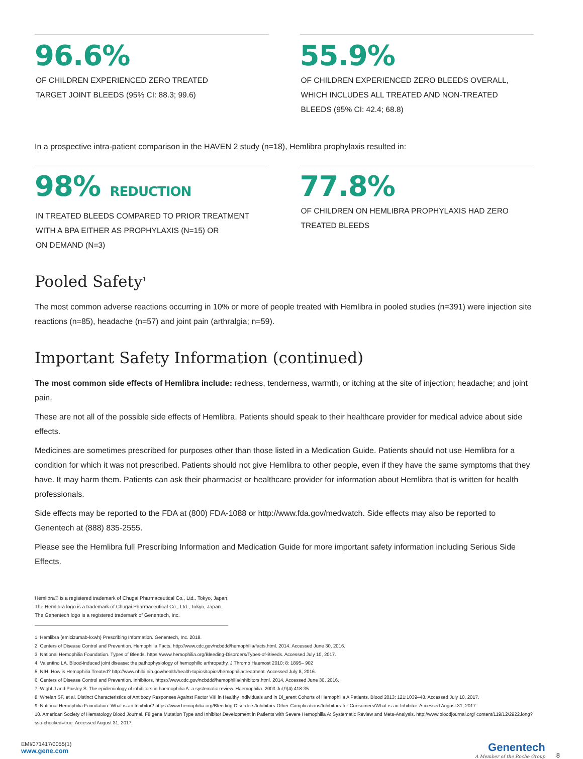96.6%
OF CHILDREN EXPERIENCED ZERO TREATED
TARGET JOINT BLEEDS (95% CI: 88.3; 99.6)
55.9%
OF CHILDREN EXPERIENCED ZERO BLEEDS OVERALL,
WHICH INCLUDES ALL TREATED AND NON-TREATED
BLEEDS (95% CI: 42.4; 68.8)
In a prospective intra-patient comparison in the HAVEN 2 study (n=18), Hemlibra prophylaxis resulted in:
98% REDUCTION
IN TREATED BLEEDS COMPARED TO PRIOR TREATMENT
WITH A BPA EITHER AS PROPHYLAXIS (N=15) OR
ON DEMAND (N=3)
77.8%
OF CHILDREN ON HEMLIBRA PROPHYLAXIS HAD ZERO
TREATED BLEEDS
Pooled Safety<sup>1</sup>
The most common adverse reactions occurring in 10% or more of people treated with Hemlibra in pooled studies (n=391) were injection site reactions (n=85), headache (n=57) and joint pain (arthralgia; n=59).
Important Safety Information (continued)
The most common side effects of Hemlibra include: redness, tenderness, warmth, or itching at the site of injection; headache; and joint pain.
These are not all of the possible side effects of Hemlibra. Patients should speak to their healthcare provider for medical advice about side effects.
Medicines are sometimes prescribed for purposes other than those listed in a Medication Guide. Patients should not use Hemlibra for a condition for which it was not prescribed. Patients should not give Hemlibra to other people, even if they have the same symptoms that they have. It may harm them. Patients can ask their pharmacist or healthcare provider for information about Hemlibra that is written for health professionals.
Side effects may be reported to the FDA at (800) FDA-1088 or http://www.fda.gov/medwatch. Side effects may also be reported to Genentech at (888) 835-2555.
Please see the Hemlibra full Prescribing Information and Medication Guide for more important safety information including Serious Side Effects.
Hemlibra® is a registered trademark of Chugai Pharmaceutical Co., Ltd., Tokyo, Japan.
The Hemlibra logo is a trademark of Chugai Pharmaceutical Co., Ltd., Tokyo, Japan.
The Genentech logo is a registered trademark of Genentech, Inc.
1. Hemlibra (emicizumab-kxwh) Prescribing Information. Genentech, Inc. 2018.
2. Centers of Disease Control and Prevention. Hemophilia Facts. http://www.cdc.gov/ncbddd/hemophilia/facts.html. 2014. Accessed June 30, 2016.
3. National Hemophilia Foundation. Types of Bleeds. https://www.hemophilia.org/Bleeding-Disorders/Types-of-Bleeds. Accessed July 10, 2017.
4. Valentino LA. Blood-induced joint disease: the pathophysiology of hemophilic arthropathy. J Thromb Haemost 2010; 8: 1895– 902
5. NIH. How is Hemophilia Treated? http://www.nhlbi.nih.gov/health/health-topics/topics/hemophilia/treatment. Accessed July 8, 2016.
6. Centers of Disease Control and Prevention. Inhibitors. https://www.cdc.gov/ncbddd/hemophilia/inhibitors.html. 2014. Accessed June 30, 2016.
7. Wight J and Paisley S. The epidemiology of inhibitors in haemophilia A: a systematic review. Haemophilia. 2003 Jul;9(4):418-35
8. Whelan SF, et al. Distinct Characteristics of Antibody Responses Against Factor VIII in Healthy Individuals and in Di_erent Cohorts of Hemophilia A Patients. Blood 2013; 121:1039–48. Accessed July 10, 2017.
9. National Hemophilia Foundation. What is an Inhibitor? https://www.hemophilia.org/Bleeding-Disorders/Inhibitors-Other-Complications/Inhibitors-for-Consumers/What-is-an-Inhibitor. Accessed August 31, 2017.
10. American Society of Hematology Blood Journal. F8 gene Mutation Type and Inhibitor Development in Patients with Severe Hemophilia A: Systematic Review and Meta-Analysis. http://www.bloodjournal.org/ content/119/12/2922.long?sso-checked=true. Accessed August 31, 2017.
EMI/071417/0055(1)
www.gene.com
Genentech
A Member of the Roche Group
8